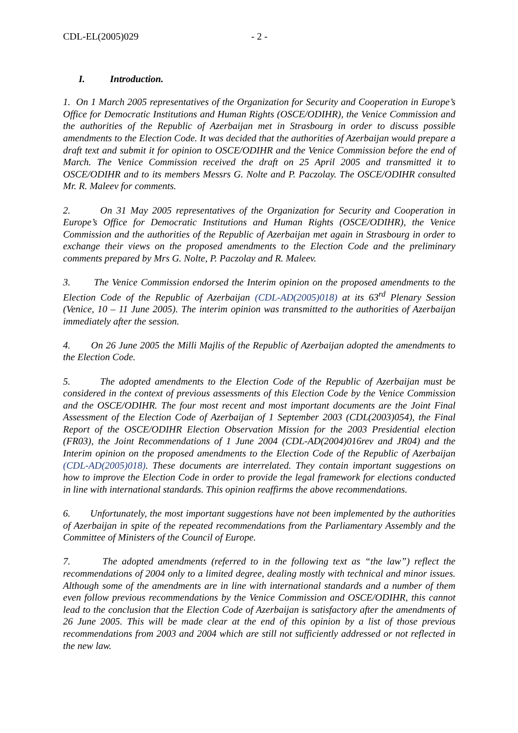CDL-EL(2005)029 - 2 -
I. Introduction.
1. On 1 March 2005 representatives of the Organization for Security and Cooperation in Europe’s Office for Democratic Institutions and Human Rights (OSCE/ODIHR), the Venice Commission and the authorities of the Republic of Azerbaijan met in Strasbourg in order to discuss possible amendments to the Election Code. It was decided that the authorities of Azerbaijan would prepare a draft text and submit it for opinion to OSCE/ODIHR and the Venice Commission before the end of March. The Venice Commission received the draft on 25 April 2005 and transmitted it to OSCE/ODIHR and to its members Messrs G. Nolte and P. Paczolay. The OSCE/ODIHR consulted Mr. R. Maleev for comments.
2. On 31 May 2005 representatives of the Organization for Security and Cooperation in Europe’s Office for Democratic Institutions and Human Rights (OSCE/ODIHR), the Venice Commission and the authorities of the Republic of Azerbaijan met again in Strasbourg in order to exchange their views on the proposed amendments to the Election Code and the preliminary comments prepared by Mrs G. Nolte, P. Paczolay and R. Maleev.
3. The Venice Commission endorsed the Interim opinion on the proposed amendments to the Election Code of the Republic of Azerbaijan (CDL-AD(2005)018) at its 63<sup>rd</sup> Plenary Session (Venice, 10 – 11 June 2005). The interim opinion was transmitted to the authorities of Azerbaijan immediately after the session.
4. On 26 June 2005 the Milli Majlis of the Republic of Azerbaijan adopted the amendments to the Election Code.
5. The adopted amendments to the Election Code of the Republic of Azerbaijan must be considered in the context of previous assessments of this Election Code by the Venice Commission and the OSCE/ODIHR. The four most recent and most important documents are the Joint Final Assessment of the Election Code of Azerbaijan of 1 September 2003 (CDL(2003)054), the Final Report of the OSCE/ODIHR Election Observation Mission for the 2003 Presidential election (FR03), the Joint Recommendations of 1 June 2004 (CDL-AD(2004)016rev and JR04) and the Interim opinion on the proposed amendments to the Election Code of the Republic of Azerbaijan (CDL-AD(2005)018). These documents are interrelated. They contain important suggestions on how to improve the Election Code in order to provide the legal framework for elections conducted in line with international standards. This opinion reaffirms the above recommendations.
6. Unfortunately, the most important suggestions have not been implemented by the authorities of Azerbaijan in spite of the repeated recommendations from the Parliamentary Assembly and the Committee of Ministers of the Council of Europe.
7. The adopted amendments (referred to in the following text as “the law”) reflect the recommendations of 2004 only to a limited degree, dealing mostly with technical and minor issues. Although some of the amendments are in line with international standards and a number of them even follow previous recommendations by the Venice Commission and OSCE/ODIHR, this cannot lead to the conclusion that the Election Code of Azerbaijan is satisfactory after the amendments of 26 June 2005. This will be made clear at the end of this opinion by a list of those previous recommendations from 2003 and 2004 which are still not sufficiently addressed or not reflected in the new law.